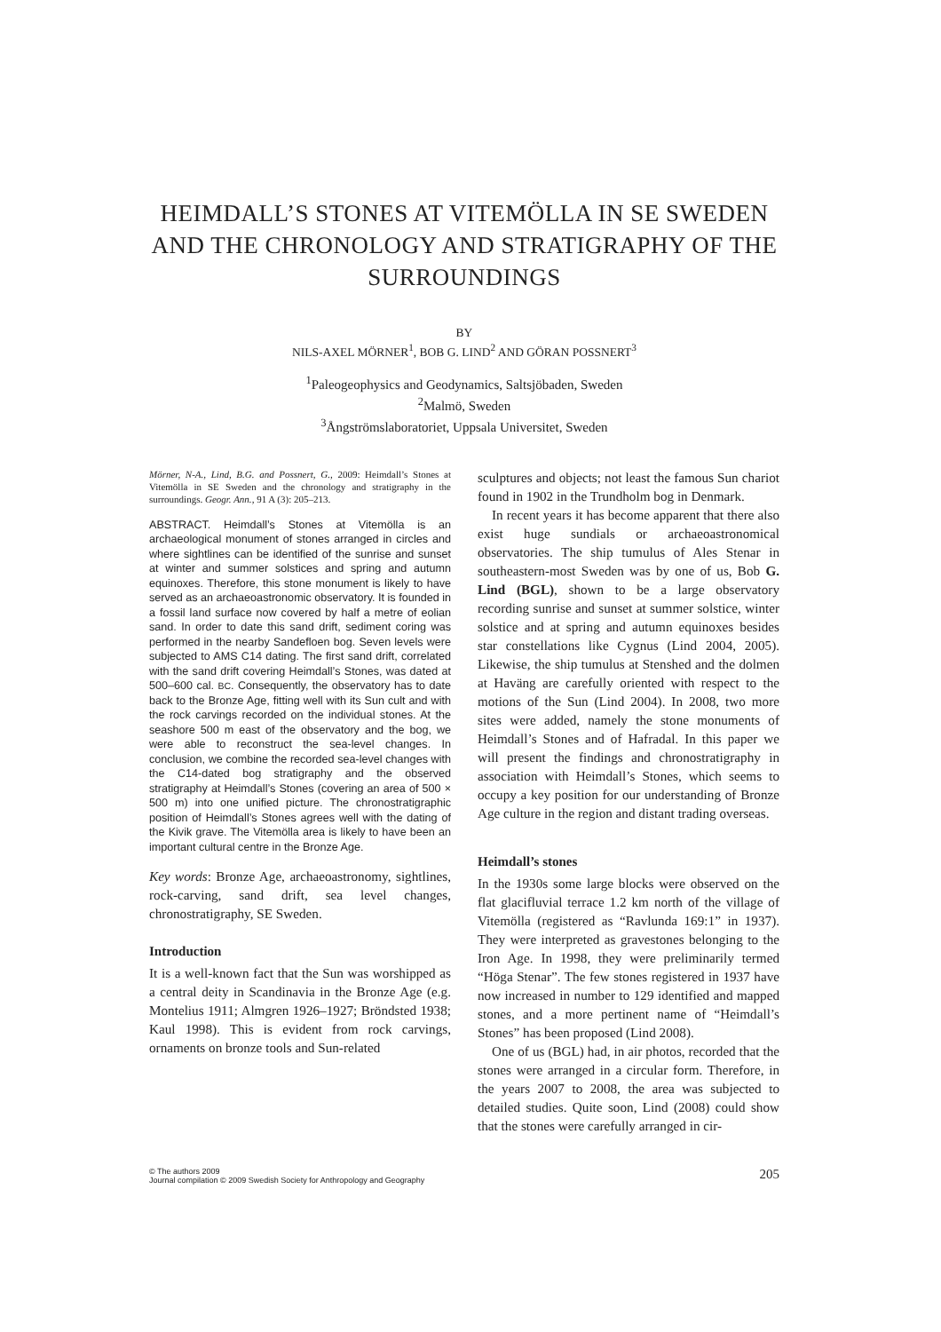HEIMDALL’S STONES AT VITEMÖLLA IN SE SWEDEN AND THE CHRONOLOGY AND STRATIGRAPHY OF THE SURROUNDINGS
BY
NILS-AXEL MÖRNER<sup>1</sup>, BOB G. LIND<sup>2</sup> AND GÖRAN POSSNERT<sup>3</sup>
<sup>1</sup> Paleogeophysics and Geodynamics, Saltsjöbaden, Sweden
<sup>2</sup> Malmö, Sweden
<sup>3</sup> Ångströmslaboratoriet, Uppsala Universitet, Sweden
Mörner, N-A., Lind, B.G. and Possnert, G., 2009: Heimdall’s Stones at Vitemölla in SE Sweden and the chronology and stratigraphy in the surroundings. Geogr. Ann., 91 A (3): 205–213.
ABSTRACT. Heimdall’s Stones at Vitemölla is an archaeological monument of stones arranged in circles and where sightlines can be identified of the sunrise and sunset at winter and summer solstices and spring and autumn equinoxes. Therefore, this stone monument is likely to have served as an archaeoastronomic observatory. It is founded in a fossil land surface now covered by half a metre of eolian sand. In order to date this sand drift, sediment coring was performed in the nearby Sandefloen bog. Seven levels were subjected to AMS C14 dating. The first sand drift, correlated with the sand drift covering Heimdall’s Stones, was dated at 500–600 cal. BC. Consequently, the observatory has to date back to the Bronze Age, fitting well with its Sun cult and with the rock carvings recorded on the individual stones. At the seashore 500 m east of the observatory and the bog, we were able to reconstruct the sea-level changes. In conclusion, we combine the recorded sea-level changes with the C14-dated bog stratigraphy and the observed stratigraphy at Heimdall’s Stones (covering an area of 500 × 500 m) into one unified picture. The chronostratigraphic position of Heimdall’s Stones agrees well with the dating of the Kivik grave. The Vitemölla area is likely to have been an important cultural centre in the Bronze Age.
Key words: Bronze Age, archaeoastronomy, sightlines, rock-carving, sand drift, sea level changes, chronostratigraphy, SE Sweden.
Introduction
It is a well-known fact that the Sun was worshipped as a central deity in Scandinavia in the Bronze Age (e.g. Montelius 1911; Almgren 1926–1927; Bröndsted 1938; Kaul 1998). This is evident from rock carvings, ornaments on bronze tools and Sun-related
sculptures and objects; not least the famous Sun chariot found in 1902 in the Trundholm bog in Denmark.
In recent years it has become apparent that there also exist huge sundials or archaeoastronomical observatories. The ship tumulus of Ales Stenar in southeastern-most Sweden was by one of us, Bob G. Lind (BGL), shown to be a large observatory recording sunrise and sunset at summer solstice, winter solstice and at spring and autumn equinoxes besides star constellations like Cygnus (Lind 2004, 2005). Likewise, the ship tumulus at Stenshed and the dolmen at Haväng are carefully oriented with respect to the motions of the Sun (Lind 2004). In 2008, two more sites were added, namely the stone monuments of Heimdall’s Stones and of Hafradal. In this paper we will present the findings and chronostratigraphy in association with Heimdall’s Stones, which seems to occupy a key position for our understanding of Bronze Age culture in the region and distant trading overseas.
Heimdall’s stones
In the 1930s some large blocks were observed on the flat glacifluvial terrace 1.2 km north of the village of Vitemölla (registered as “Ravlunda 169:1” in 1937). They were interpreted as gravestones belonging to the Iron Age. In 1998, they were preliminarily termed “Höga Stenar”. The few stones registered in 1937 have now increased in number to 129 identified and mapped stones, and a more pertinent name of “Heimdall’s Stones” has been proposed (Lind 2008).
One of us (BGL) had, in air photos, recorded that the stones were arranged in a circular form. Therefore, in the years 2007 to 2008, the area was subjected to detailed studies. Quite soon, Lind (2008) could show that the stones were carefully arranged in cir-
© The authors 2009
Journal compilation © 2009 Swedish Society for Anthropology and Geography
205